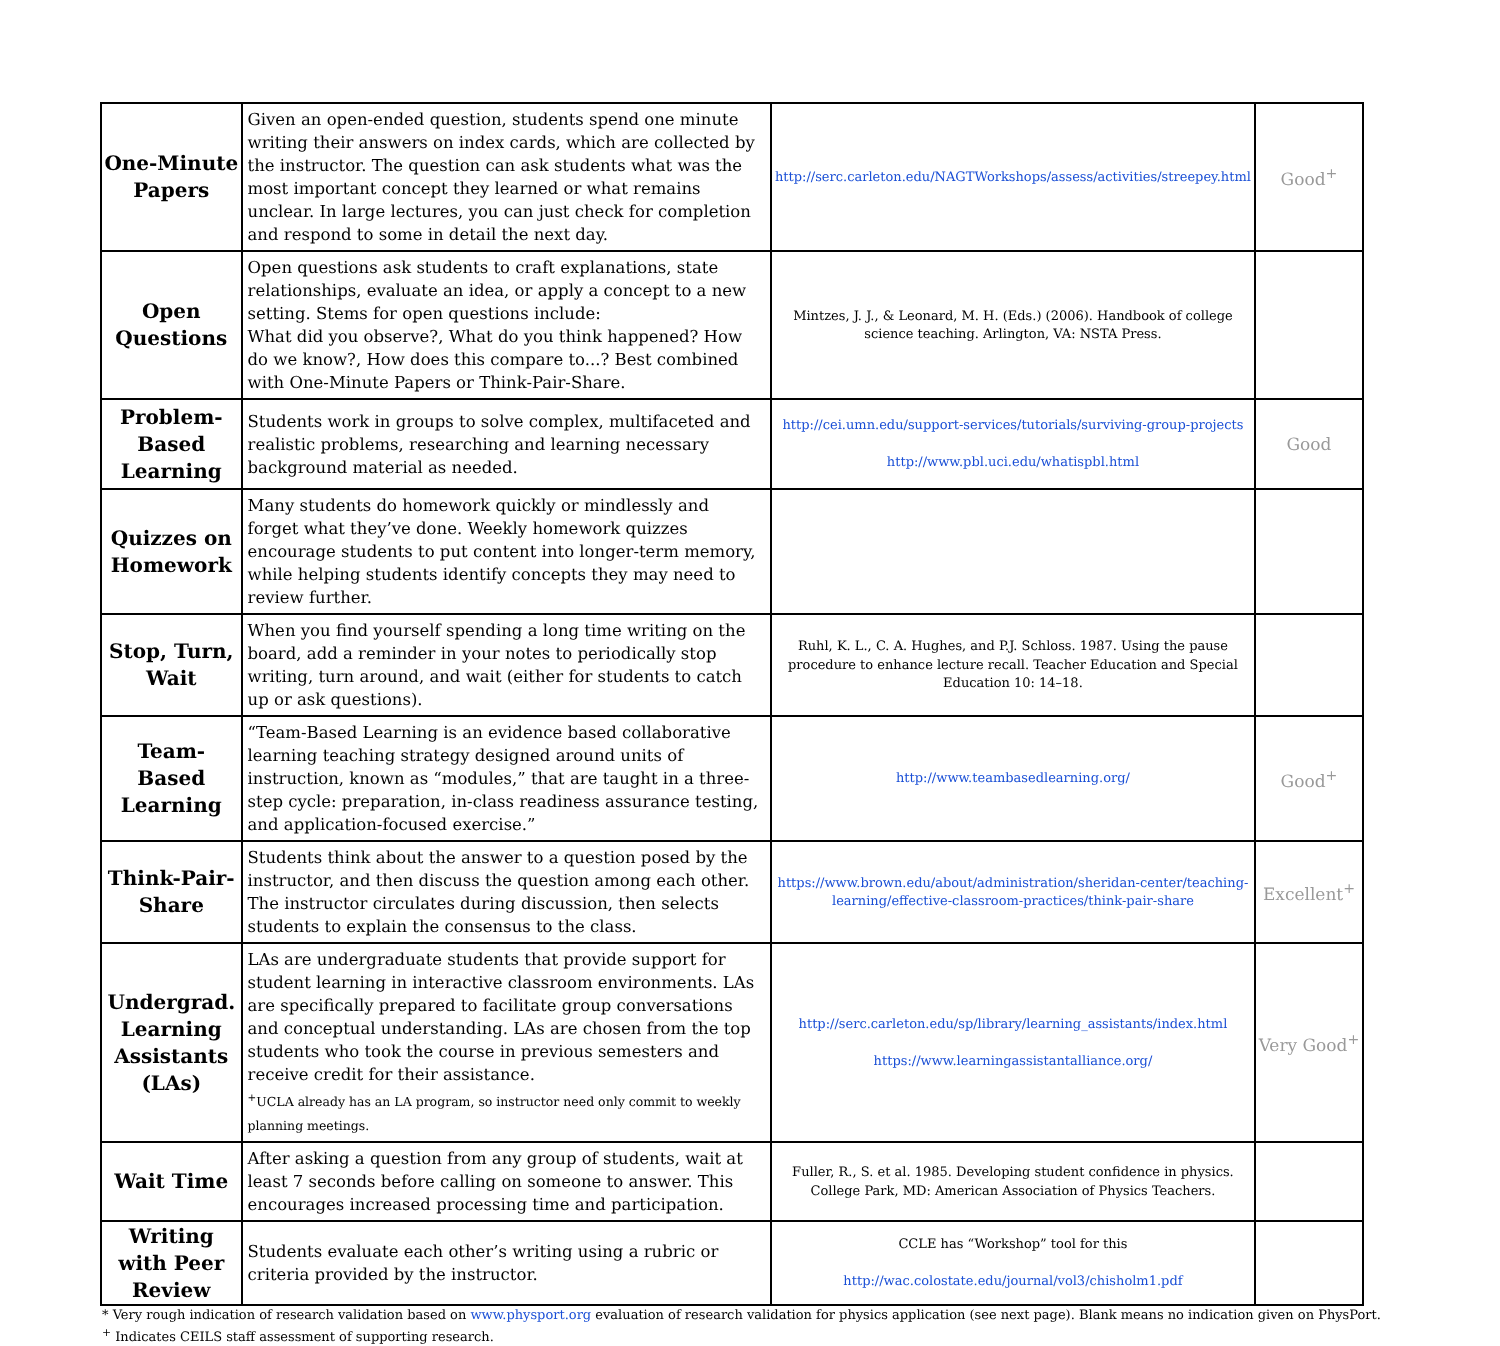| One-Minute Papers | Given an open-ended question, students spend one minute writing their answers on index cards, which are collected by the instructor. The question can ask students what was the most important concept they learned or what remains unclear. In large lectures, you can just check for completion and respond to some in detail the next day. | http://serc.carleton.edu/NAGTWorkshops/assess/activities/streepey.html | Good<sup>+</sup> |
| Open Questions | Open questions ask students to craft explanations, state relationships, evaluate an idea, or apply a concept to a new setting. Stems for open questions include: What did you observe?, What do you think happened? How do we know?, How does this compare to...? Best combined with One-Minute Papers or Think-Pair-Share. | Mintzes, J. J., & Leonard, M. H. (Eds.) (2006). Handbook of college science teaching. Arlington, VA: NSTA Press. | |
| Problem-Based Learning | Students work in groups to solve complex, multifaceted and realistic problems, researching and learning necessary background material as needed. | http://cei.umn.edu/support-services/tutorials/surviving-group-projects http://www.pbl.uci.edu/whatispbl.html | Good |
| Quizzes on Homework | Many students do homework quickly or mindlessly and forget what they’ve done. Weekly homework quizzes encourage students to put content into longer-term memory, while helping students identify concepts they may need to review further. | | |
| Stop, Turn, Wait | When you find yourself spending a long time writing on the board, add a reminder in your notes to periodically stop writing, turn around, and wait (either for students to catch up or ask questions). | Ruhl, K. L., C. A. Hughes, and P.J. Schloss. 1987. Using the pause procedure to enhance lecture recall. Teacher Education and Special Education 10: 14–18. | |
| Team-Based Learning | “Team-Based Learning is an evidence based collaborative learning teaching strategy designed around units of instruction, known as “modules,” that are taught in a three-step cycle: preparation, in-class readiness assurance testing, and application-focused exercise.” | http://www.teambasedlearning.org/ | Good<sup>+</sup> |
| Think-Pair-Share | Students think about the answer to a question posed by the instructor, and then discuss the question among each other. The instructor circulates during discussion, then selects students to explain the consensus to the class. | https://www.brown.edu/about/administration/sheridan-center/teaching-learning/effective-classroom-practices/think-pair-share | Excellent<sup>+</sup> |
| Undergrad. Learning Assistants (LAs) | LAs are undergraduate students that provide support for student learning in interactive classroom environments. LAs are specifically prepared to facilitate group conversations and conceptual understanding. LAs are chosen from the top students who took the course in previous semesters and receive credit for their assistance. <sup>+</sup>UCLA already has an LA program, so instructor need only commit to weekly planning meetings. | http://serc.carleton.edu/sp/library/learning_assistants/index.html https://www.learningassistantalliance.org/ | Very Good<sup>+</sup> |
| Wait Time | After asking a question from any group of students, wait at least 7 seconds before calling on someone to answer. This encourages increased processing time and participation. | Fuller, R., S. et al. 1985. Developing student confidence in physics. College Park, MD: American Association of Physics Teachers. | |
| Writing with Peer Review | Students evaluate each other’s writing using a rubric or criteria provided by the instructor. | CCLE has “Workshop” tool for this http://wac.colostate.edu/journal/vol3/chisholm1.pdf | |
* Very rough indication of research validation based on www.physport.org evaluation of research validation for physics application (see next page). Blank means no indication given on PhysPort.
<sup>+</sup> Indicates CEILS staff assessment of supporting research.